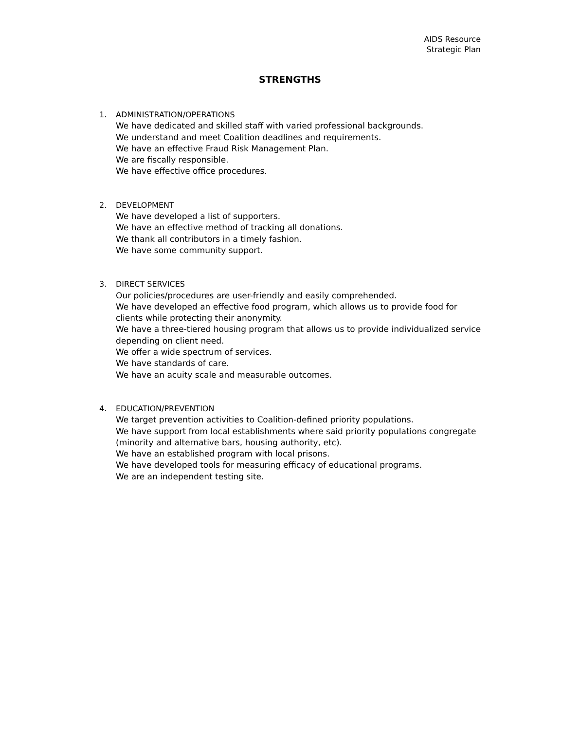AIDS Resource
Strategic Plan
STRENGTHS
1. ADMINISTRATION/OPERATIONS
We have dedicated and skilled staff with varied professional backgrounds.
We understand and meet Coalition deadlines and requirements.
We have an effective Fraud Risk Management Plan.
We are fiscally responsible.
We have effective office procedures.
2. DEVELOPMENT
We have developed a list of supporters.
We have an effective method of tracking all donations.
We thank all contributors in a timely fashion.
We have some community support.
3. DIRECT SERVICES
Our policies/procedures are user-friendly and easily comprehended.
We have developed an effective food program, which allows us to provide food for clients while protecting their anonymity.
We have a three-tiered housing program that allows us to provide individualized service depending on client need.
We offer a wide spectrum of services.
We have standards of care.
We have an acuity scale and measurable outcomes.
4. EDUCATION/PREVENTION
We target prevention activities to Coalition-defined priority populations.
We have support from local establishments where said priority populations congregate (minority and alternative bars, housing authority, etc).
We have an established program with local prisons.
We have developed tools for measuring efficacy of educational programs.
We are an independent testing site.